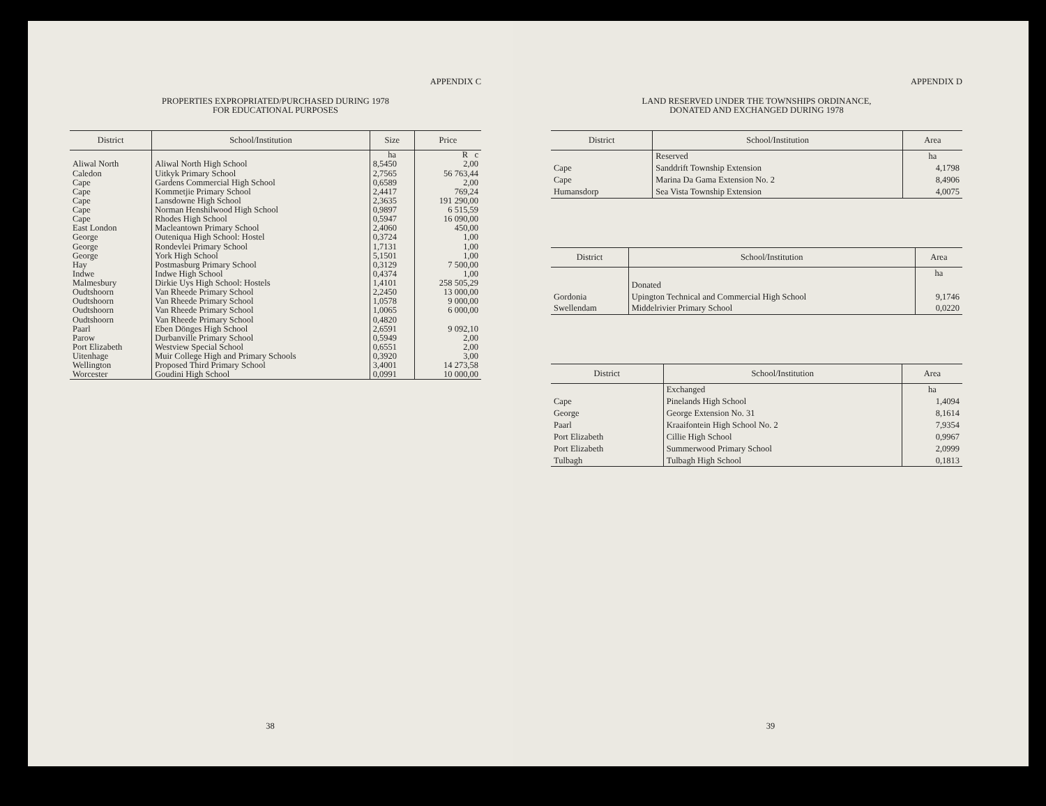APPENDIX C
PROPERTIES EXPROPRIATED/PURCHASED DURING 1978
FOR EDUCATIONAL PURPOSES
| District | School/Institution | Size | Price |
| --- | --- | --- | --- |
| | | ha | R c |
| Aliwal North | Aliwal North High School | 8,5450 | 2,00 |
| Caledon | Uitkyk Primary School | 2,7565 | 56 763,44 |
| Cape | Gardens Commercial High School | 0,6589 | 2,00 |
| Cape | Kommetjie Primary School | 2,4417 | 769,24 |
| Cape | Lansdowne High School | 2,3635 | 191 290,00 |
| Cape | Norman Henshilwood High School | 0,9897 | 6 515,59 |
| Cape | Rhodes High School | 0,5947 | 16 090,00 |
| East London | Macleantown Primary School | 2,4060 | 450,00 |
| George | Outeniqua High School: Hostel | 0,3724 | 1,00 |
| George | Rondevlei Primary School | 1,7131 | 1,00 |
| George | York High School | 5,1501 | 1,00 |
| Hay | Postmasburg Primary School | 0,3129 | 7 500,00 |
| Indwe | Indwe High School | 0,4374 | 1,00 |
| Malmesbury | Dirkie Uys High School: Hostels | 1,4101 | 258 505,29 |
| Oudtshoorn | Van Rheede Primary School | 2,2450 | 13 000,00 |
| Oudtshoorn | Van Rheede Primary School | 1,0578 | 9 000,00 |
| Oudtshoorn | Van Rheede Primary School | 1,0065 | 6 000,00 |
| Oudtshoorn | Van Rheede Primary School | 0,4820 | |
| Paarl | Eben Dönges High School | 2,6591 | 9 092,10 |
| Parow | Durbanville Primary School | 0,5949 | 2,00 |
| Port Elizabeth | Westview Special School | 0,6551 | 2,00 |
| Uitenhage | Muir College High and Primary Schools | 0,3920 | 3,00 |
| Wellington | Proposed Third Primary School | 3,4001 | 14 273,58 |
| Worcester | Goudini High School | 0,0991 | 10 000,00 |
38
APPENDIX D
LAND RESERVED UNDER THE TOWNSHIPS ORDINANCE,
DONATED AND EXCHANGED DURING 1978
| District | School/Institution | Area |
| --- | --- | --- |
| | Reserved | ha |
| Cape | Sanddrift Township Extension | 4,1798 |
| Cape | Marina Da Gama Extension No. 2 | 8,4906 |
| Humansdorp | Sea Vista Township Extension | 4,0075 |
| District | School/Institution | Area |
| --- | --- | --- |
| | | ha |
| | Donated | |
| Gordonia | Upington Technical and Commercial High School | 9,1746 |
| Swellendam | Middelrivier Primary School | 0,0220 |
| District | School/Institution | Area |
| --- | --- | --- |
| | Exchanged | ha |
| Cape | Pinelands High School | 1,4094 |
| George | George Extension No. 31 | 8,1614 |
| Paarl | Kraaifontein High School No. 2 | 7,9354 |
| Port Elizabeth | Cillie High School | 0,9967 |
| Port Elizabeth | Summerwood Primary School | 2,0999 |
| Tulbagh | Tulbagh High School | 0,1813 |
39